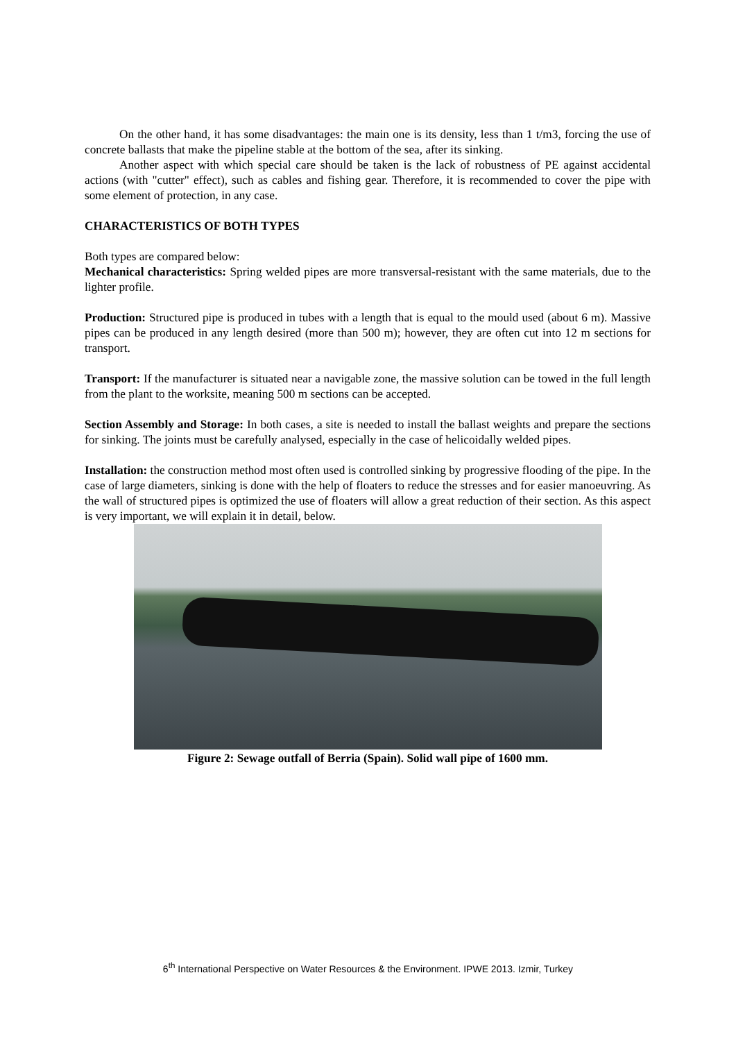On the other hand, it has some disadvantages: the main one is its density, less than 1 t/m3, forcing the use of concrete ballasts that make the pipeline stable at the bottom of the sea, after its sinking.
Another aspect with which special care should be taken is the lack of robustness of PE against accidental actions (with "cutter" effect), such as cables and fishing gear. Therefore, it is recommended to cover the pipe with some element of protection, in any case.
CHARACTERISTICS OF BOTH TYPES
Both types are compared below:
Mechanical characteristics: Spring welded pipes are more transversal-resistant with the same materials, due to the lighter profile.
Production: Structured pipe is produced in tubes with a length that is equal to the mould used (about 6 m). Massive pipes can be produced in any length desired (more than 500 m); however, they are often cut into 12 m sections for transport.
Transport: If the manufacturer is situated near a navigable zone, the massive solution can be towed in the full length from the plant to the worksite, meaning 500 m sections can be accepted.
Section Assembly and Storage: In both cases, a site is needed to install the ballast weights and prepare the sections for sinking. The joints must be carefully analysed, especially in the case of helicoidally welded pipes.
Installation: the construction method most often used is controlled sinking by progressive flooding of the pipe. In the case of large diameters, sinking is done with the help of floaters to reduce the stresses and for easier manoeuvring. As the wall of structured pipes is optimized the use of floaters will allow a great reduction of their section. As this aspect is very important, we will explain it in detail, below.
Figure 2: Sewage outfall of Berria (Spain). Solid wall pipe of 1600 mm.
6<sup>th</sup> International Perspective on Water Resources & the Environment. IPWE 2013. Izmir, Turkey